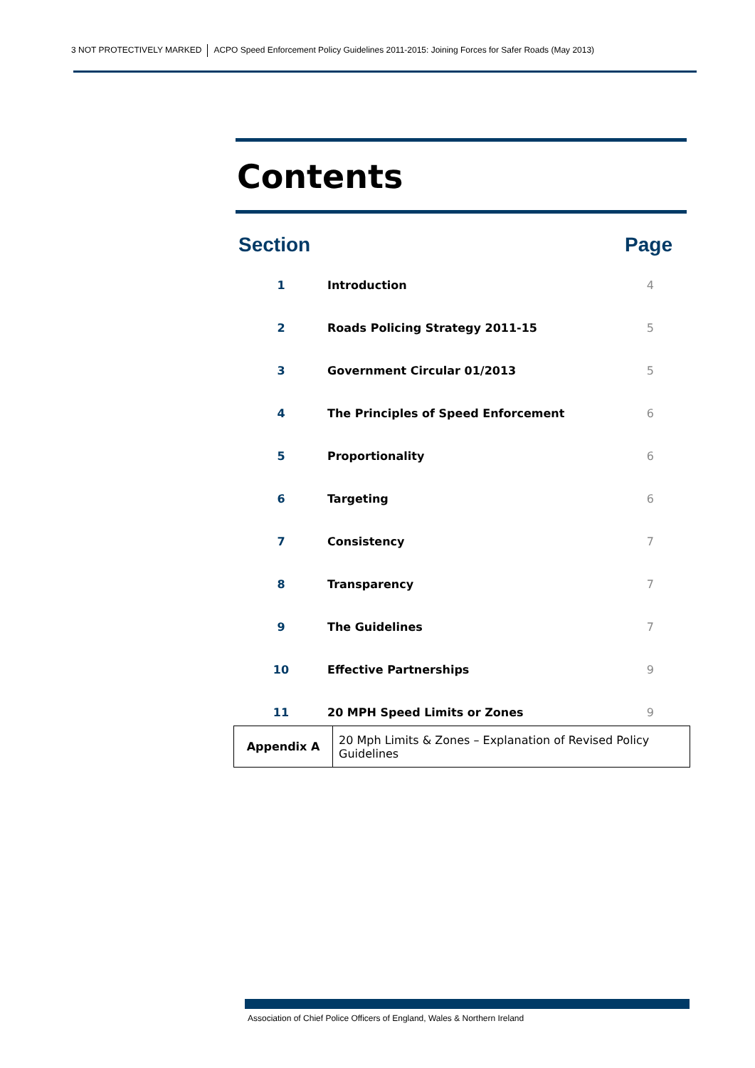3 NOT PROTECTIVELY MARKED ACPO Speed Enforcement Policy Guidelines 2011-2015: Joining Forces for Safer Roads (May 2013)
Contents
Section Page
| 1 | Introduction | 4 |
| 2 | Roads Policing Strategy 2011-15 | 5 |
| 3 | Government Circular 01/2013 | 5 |
| 4 | The Principles of Speed Enforcement | 6 |
| 5 | Proportionality | 6 |
| 6 | Targeting | 6 |
| 7 | Consistency | 7 |
| 8 | Transparency | 7 |
| 9 | The Guidelines | 7 |
| 10 | Effective Partnerships | 9 |
| 11 | 20 MPH Speed Limits or Zones | 9 |
| Appendix A | 20 Mph Limits & Zones – Explanation of Revised Policy Guidelines |
Association of Chief Police Officers of England, Wales & Northern Ireland